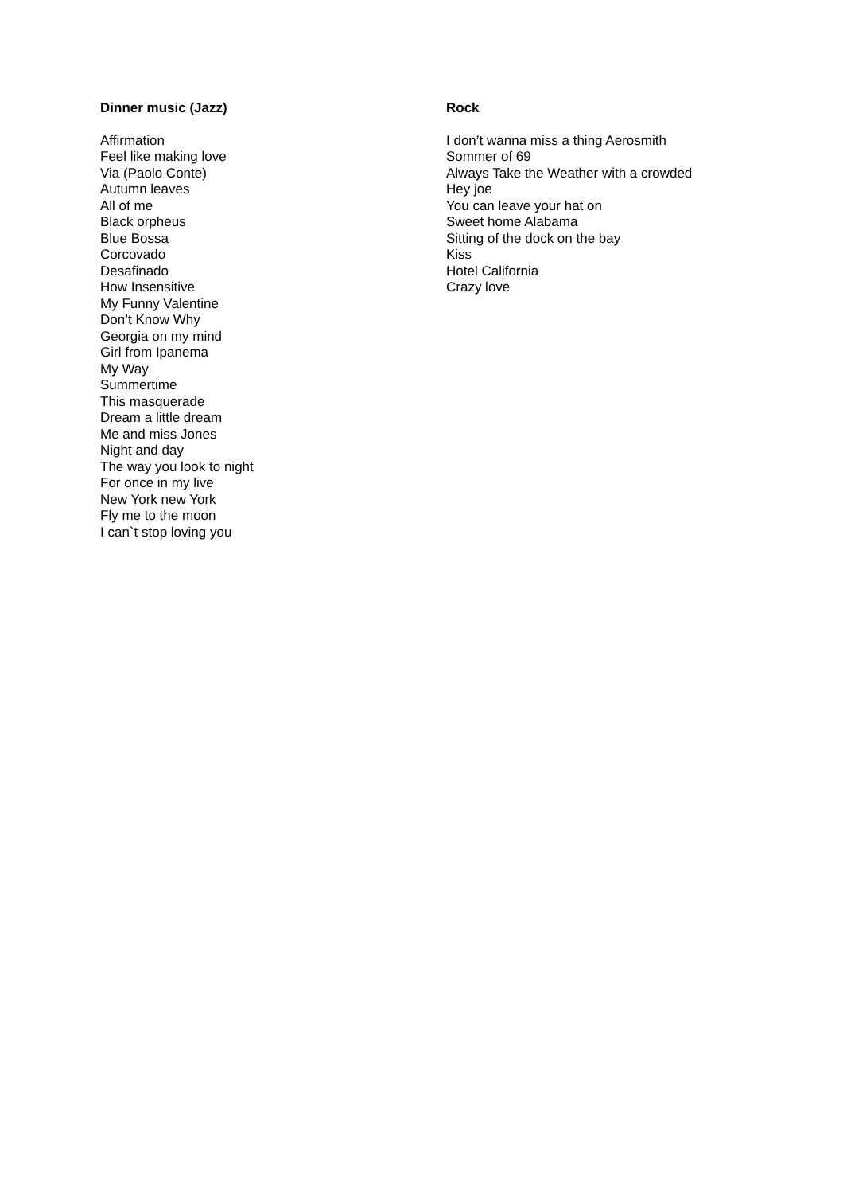Dinner music (Jazz)
Affirmation
Feel like making love
Via (Paolo Conte)
Autumn leaves
All of me
Black orpheus
Blue Bossa
Corcovado
Desafinado
How Insensitive
My Funny Valentine
Don’t Know Why
Georgia on my mind
Girl from Ipanema
My Way
Summertime
This masquerade
Dream a little dream
Me and miss Jones
Night and day
The way you look to night
For once in my live
New York new York
Fly me to the moon
I can`t stop loving you
Rock
I don’t wanna miss a thing Aerosmith
Sommer of 69
Always Take the Weather with a crowded
Hey joe
You can leave your hat on
Sweet home Alabama
Sitting of the dock on the bay
Kiss
Hotel California
Crazy love